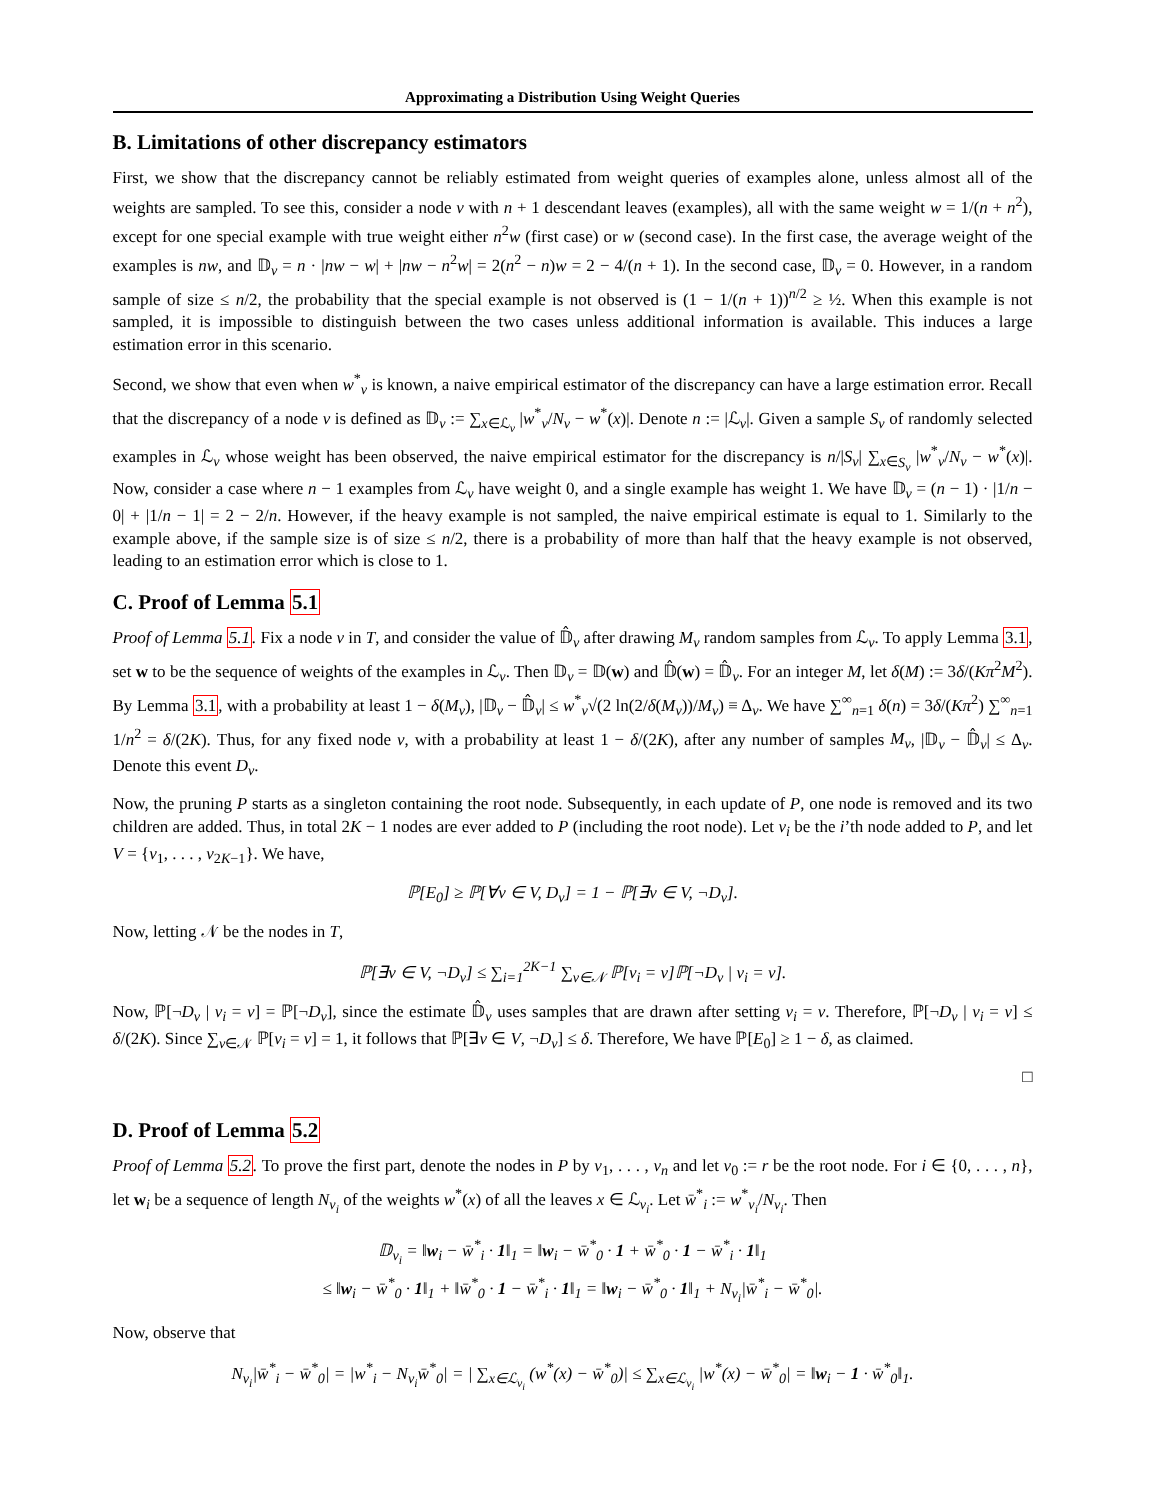Approximating a Distribution Using Weight Queries
B. Limitations of other discrepancy estimators
First, we show that the discrepancy cannot be reliably estimated from weight queries of examples alone, unless almost all of the weights are sampled. To see this, consider a node v with n + 1 descendant leaves (examples), all with the same weight w = 1/(n + n<sup>2</sup>), except for one special example with true weight either n<sup>2</sup>w (first case) or w (second case). In the first case, the average weight of the examples is nw, and 𝔻<sub>v</sub> = n · |nw − w| + |nw − n<sup>2</sup>w| = 2(n<sup>2</sup> − n)w = 2 − 4/(n + 1). In the second case, 𝔻<sub>v</sub> = 0. However, in a random sample of size ≤ n/2, the probability that the special example is not observed is (1 − 1/(n + 1))<sup>n/2</sup> ≥ ½. When this example is not sampled, it is impossible to distinguish between the two cases unless additional information is available. This induces a large estimation error in this scenario.
Second, we show that even when w<sup>*</sup><sub>v</sub> is known, a naive empirical estimator of the discrepancy can have a large estimation error. Recall that the discrepancy of a node v is defined as 𝔻<sub>v</sub> := ∑<sub>x∈ℒ<sub>v</sub></sub> |w<sup>*</sup><sub>v</sub>/N<sub>v</sub> − w<sup>*</sup>(x)|. Denote n := |ℒ<sub>v</sub>|. Given a sample S<sub>v</sub> of randomly selected examples in ℒ<sub>v</sub> whose weight has been observed, the naive empirical estimator for the discrepancy is n/|S<sub>v</sub>| ∑<sub>x∈S<sub>v</sub></sub> |w<sup>*</sup><sub>v</sub>/N<sub>v</sub> − w<sup>*</sup>(x)|. Now, consider a case where n − 1 examples from ℒ<sub>v</sub> have weight 0, and a single example has weight 1. We have 𝔻<sub>v</sub> = (n − 1) · |1/n − 0| + |1/n − 1| = 2 − 2/n. However, if the heavy example is not sampled, the naive empirical estimate is equal to 1. Similarly to the example above, if the sample size is of size ≤ n/2, there is a probability of more than half that the heavy example is not observed, leading to an estimation error which is close to 1.
C. Proof of Lemma 5.1
Proof of Lemma 5.1. Fix a node v in T, and consider the value of 𝔻̂<sub>v</sub> after drawing M<sub>v</sub> random samples from ℒ<sub>v</sub>. To apply Lemma 3.1, set w to be the sequence of weights of the examples in ℒ<sub>v</sub>. Then 𝔻<sub>v</sub> = 𝔻(w) and 𝔻̂(w) = 𝔻̂<sub>v</sub>. For an integer M, let δ(M) := 3δ/(Kπ<sup>2</sup>M<sup>2</sup>). By Lemma 3.1, with a probability at least 1 − δ(M<sub>v</sub>), |𝔻<sub>v</sub> − 𝔻̂<sub>v</sub>| ≤ w<sup>*</sup><sub>v</sub>√(2 ln(2/δ(M<sub>v</sub>))/M<sub>v</sub>) ≡ Δ<sub>v</sub>. We have ∑<sup>∞</sup><sub>n=1</sub> δ(n) = 3δ/(Kπ<sup>2</sup>) ∑<sup>∞</sup><sub>n=1</sub> 1/n<sup>2</sup> = δ/(2K). Thus, for any fixed node v, with a probability at least 1 − δ/(2K), after any number of samples M<sub>v</sub>, |𝔻<sub>v</sub> − 𝔻̂<sub>v</sub>| ≤ Δ<sub>v</sub>. Denote this event D<sub>v</sub>.
Now, the pruning P starts as a singleton containing the root node. Subsequently, in each update of P, one node is removed and its two children are added. Thus, in total 2K − 1 nodes are ever added to P (including the root node). Let v<sub>i</sub> be the i’th node added to P, and let V = {v<sub>1</sub>, . . . , v<sub>2K−1</sub>}. We have,
ℙ[E<sub>0</sub>] ≥ ℙ[∀v ∈ V, D<sub>v</sub>] = 1 − ℙ[∃v ∈ V, ¬D<sub>v</sub>].
Now, letting 𝒩 be the nodes in T,
ℙ[∃v ∈ V, ¬D<sub>v</sub>] ≤ ∑<sub>i=1</sub><sup>2K−1</sup> ∑<sub>v∈𝒩</sub> ℙ[v<sub>i</sub> = v]ℙ[¬D<sub>v</sub> | v<sub>i</sub> = v].
Now, ℙ[¬D<sub>v</sub> | v<sub>i</sub> = v] = ℙ[¬D<sub>v</sub>], since the estimate 𝔻̂<sub>v</sub> uses samples that are drawn after setting v<sub>i</sub> = v. Therefore, ℙ[¬D<sub>v</sub> | v<sub>i</sub> = v] ≤ δ/(2K). Since ∑<sub>v∈𝒩</sub> ℙ[v<sub>i</sub> = v] = 1, it follows that ℙ[∃v ∈ V, ¬D<sub>v</sub>] ≤ δ. Therefore, We have ℙ[E<sub>0</sub>] ≥ 1 − δ, as claimed.
□
D. Proof of Lemma 5.2
Proof of Lemma 5.2. To prove the first part, denote the nodes in P by v<sub>1</sub>, . . . , v<sub>n</sub> and let v<sub>0</sub> := r be the root node. For i ∈ {0, . . . , n}, let w<sub>i</sub> be a sequence of length N<sub>v<sub>i</sub></sub> of the weights w<sup>*</sup>(x) of all the leaves x ∈ ℒ<sub>v<sub>i</sub></sub>. Let w̄<sup>*</sup><sub>i</sub> := w<sup>*</sup><sub>v<sub>i</sub></sub>/N<sub>v<sub>i</sub></sub>. Then
𝔻<sub>v<sub>i</sub></sub> = ‖w<sub>i</sub> − w̄<sup>*</sup><sub>i</sub> · 1‖<sub>1</sub> = ‖w<sub>i</sub> − w̄<sup>*</sup><sub>0</sub> · 1 + w̄<sup>*</sup><sub>0</sub> · 1 − w̄<sup>*</sup><sub>i</sub> · 1‖<sub>1</sub>
≤ ‖w<sub>i</sub> − w̄<sup>*</sup><sub>0</sub> · 1‖<sub>1</sub> + ‖w̄<sup>*</sup><sub>0</sub> · 1 − w̄<sup>*</sup><sub>i</sub> · 1‖<sub>1</sub> = ‖w<sub>i</sub> − w̄<sup>*</sup><sub>0</sub> · 1‖<sub>1</sub> + N<sub>v<sub>i</sub></sub>|w̄<sup>*</sup><sub>i</sub> − w̄<sup>*</sup><sub>0</sub>|.
Now, observe that
N<sub>v<sub>i</sub></sub>|w̄<sup>*</sup><sub>i</sub> − w̄<sup>*</sup><sub>0</sub>| = |w<sup>*</sup><sub>i</sub> − N<sub>v<sub>i</sub></sub>w̄<sup>*</sup><sub>0</sub>| = | ∑<sub>x∈ℒ<sub>v<sub>i</sub></sub></sub> (w<sup>*</sup>(x) − w̄<sup>*</sup><sub>0</sub>)| ≤ ∑<sub>x∈ℒ<sub>v<sub>i</sub></sub></sub> |w<sup>*</sup>(x) − w̄<sup>*</sup><sub>0</sub>| = ‖w<sub>i</sub> − 1 · w̄<sup>*</sup><sub>0</sub>‖<sub>1</sub>.